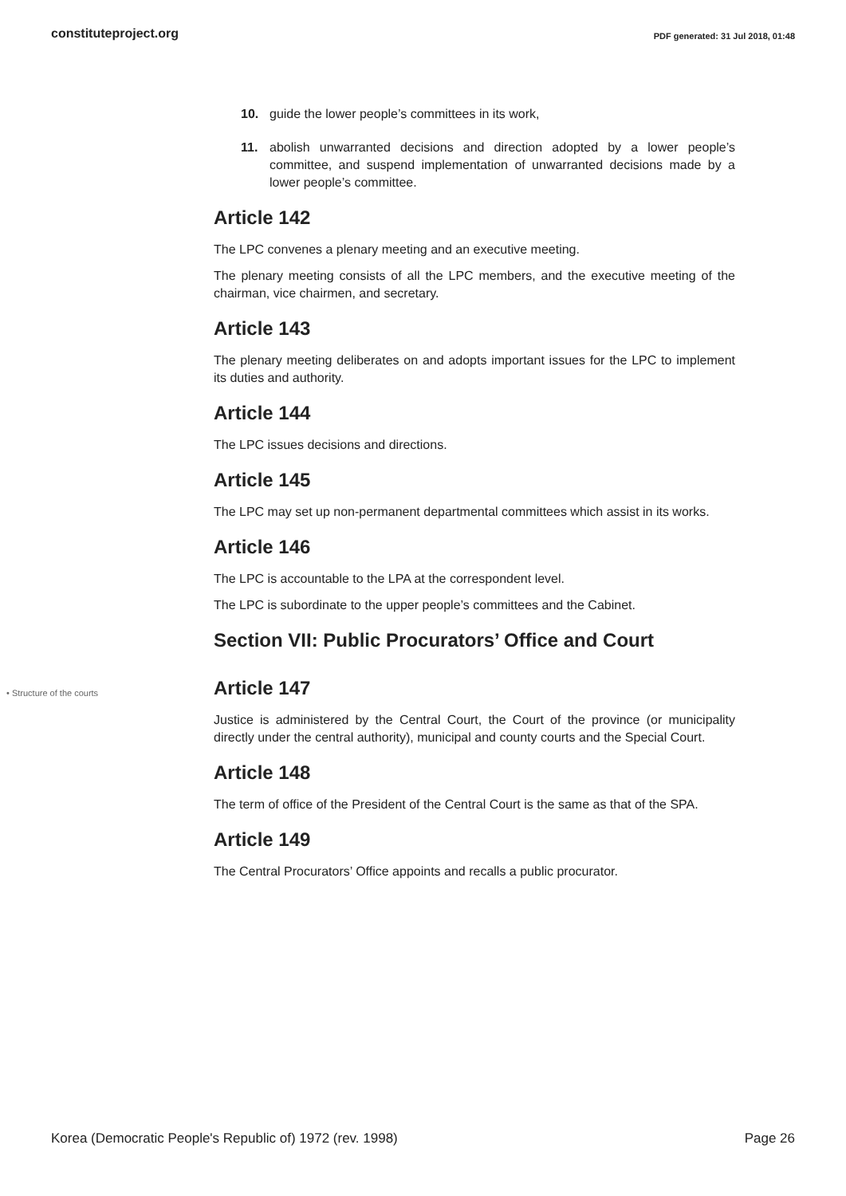constituteproject.org
PDF generated: 31 Jul 2018, 01:48
10. guide the lower people’s committees in its work,
11. abolish unwarranted decisions and direction adopted by a lower people’s committee, and suspend implementation of unwarranted decisions made by a lower people’s committee.
Article 142
The LPC convenes a plenary meeting and an executive meeting.
The plenary meeting consists of all the LPC members, and the executive meeting of the chairman, vice chairmen, and secretary.
Article 143
The plenary meeting deliberates on and adopts important issues for the LPC to implement its duties and authority.
Article 144
The LPC issues decisions and directions.
Article 145
The LPC may set up non-permanent departmental committees which assist in its works.
Article 146
The LPC is accountable to the LPA at the correspondent level.
The LPC is subordinate to the upper people’s committees and the Cabinet.
Section VII: Public Procurators’ Office and Court
• Structure of the courts
Article 147
Justice is administered by the Central Court, the Court of the province (or municipality directly under the central authority), municipal and county courts and the Special Court.
Article 148
The term of office of the President of the Central Court is the same as that of the SPA.
Article 149
The Central Procurators’ Office appoints and recalls a public procurator.
Korea (Democratic People's Republic of) 1972 (rev. 1998) Page 26